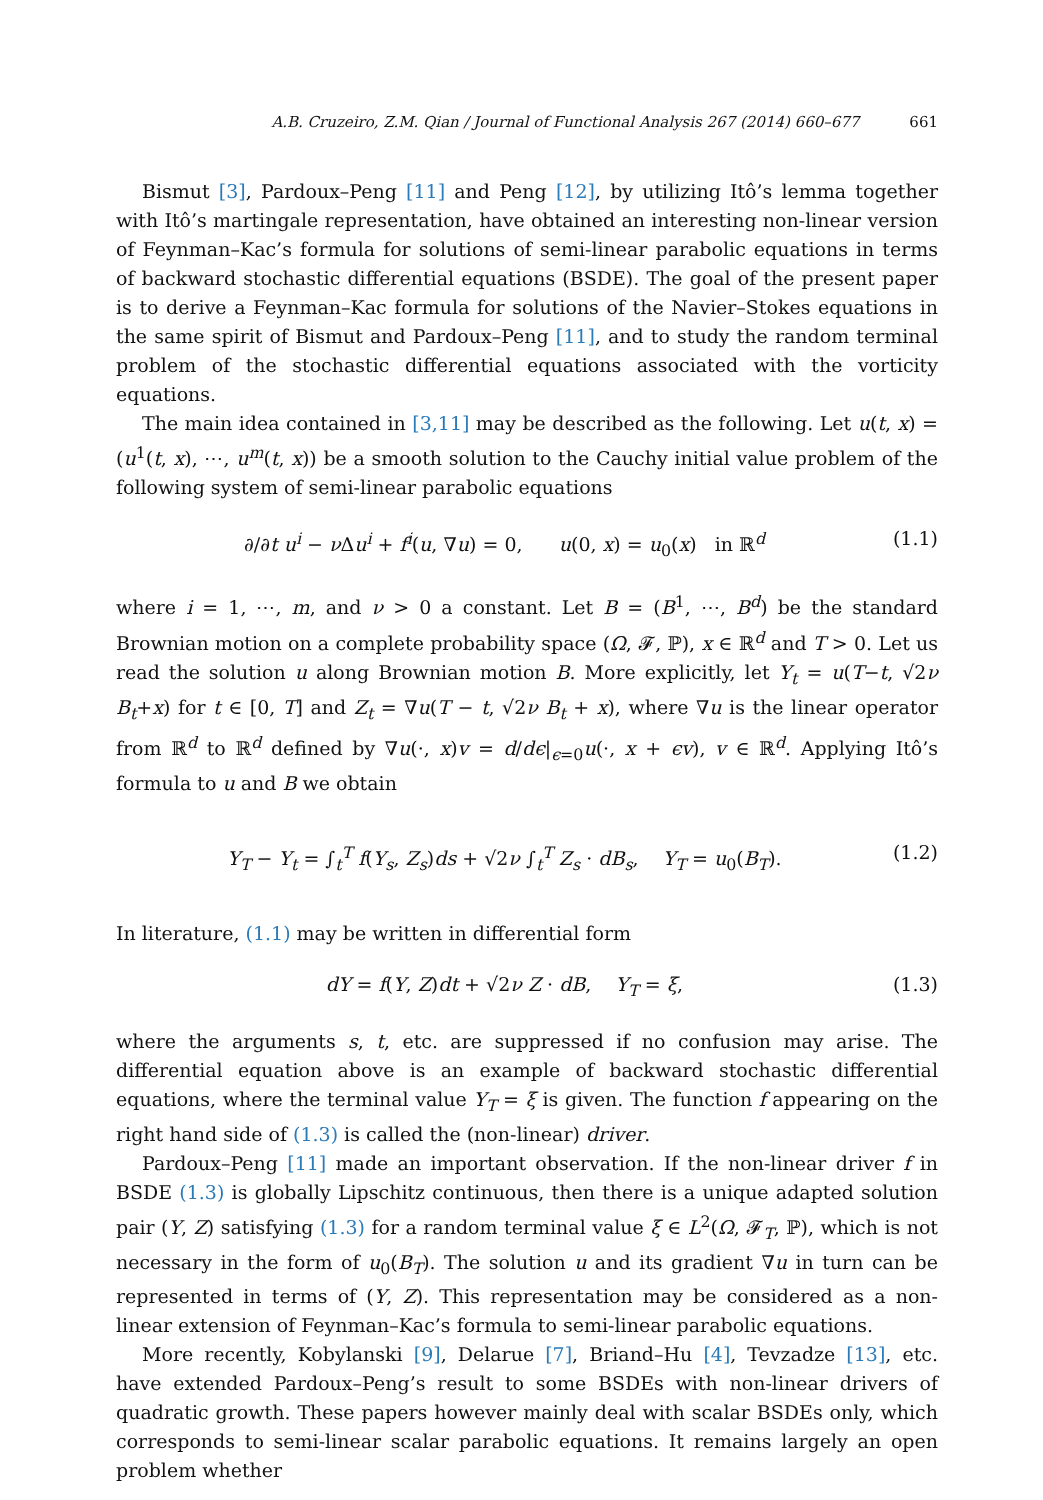A.B. Cruzeiro, Z.M. Qian / Journal of Functional Analysis 267 (2014) 660–677 661
Bismut [3], Pardoux–Peng [11] and Peng [12], by utilizing Itô’s lemma together with Itô’s martingale representation, have obtained an interesting non-linear version of Feynman–Kac’s formula for solutions of semi-linear parabolic equations in terms of backward stochastic differential equations (BSDE). The goal of the present paper is to derive a Feynman–Kac formula for solutions of the Navier–Stokes equations in the same spirit of Bismut and Pardoux–Peng [11], and to study the random terminal problem of the stochastic differential equations associated with the vorticity equations.
The main idea contained in [3,11] may be described as the following. Let u(t, x) = (u<sup>1</sup>(t, x), ⋯, u<sup>m</sup>(t, x)) be a smooth solution to the Cauchy initial value problem of the following system of semi-linear parabolic equations
∂/∂t u<sup>i</sup> − ν Δu<sup>i</sup> + f<sup>i</sup>(u, ∇u) = 0, u(0, x) = u<sub>0</sub>(x) in ℝ<sup>d</sup> (1.1)
where i = 1, ⋯, m, and ν > 0 a constant. Let B = (B<sup>1</sup>, ⋯, B<sup>d</sup>) be the standard Brownian motion on a complete probability space (Ω, 𝓕, ℙ), x ∈ ℝ<sup>d</sup> and T > 0. Let us read the solution u along Brownian motion B. More explicitly, let Y<sub>t</sub> = u(T−t, √2ν B<sub>t</sub>+x) for t ∈ [0, T] and Z<sub>t</sub> = ∇u(T − t, √2ν B<sub>t</sub> + x), where ∇u is the linear operator from ℝ<sup>d</sup> to ℝ<sup>d</sup> defined by ∇u(·, x)v = d/dϵ|<sub>ϵ=0</sub>u(·, x + ϵv), v ∈ ℝ<sup>d</sup>. Applying Itô’s formula to u and B we obtain
Y<sub>T</sub> − Y<sub>t</sub> = ∫<sub>t</sub><sup>T</sup> f(Y<sub>s</sub>, Z<sub>s</sub>)ds + √2ν ∫<sub>t</sub><sup>T</sup> Z<sub>s</sub> · dB<sub>s</sub>, Y<sub>T</sub> = u<sub>0</sub>(B<sub>T</sub>). (1.2)
In literature, (1.1) may be written in differential form
dY = f(Y, Z)dt + √2ν Z · dB, Y<sub>T</sub> = ξ, (1.3)
where the arguments s, t, etc. are suppressed if no confusion may arise. The differential equation above is an example of backward stochastic differential equations, where the terminal value Y<sub>T</sub> = ξ is given. The function f appearing on the right hand side of (1.3) is called the (non-linear) driver.
Pardoux–Peng [11] made an important observation. If the non-linear driver f in BSDE (1.3) is globally Lipschitz continuous, then there is a unique adapted solution pair (Y, Z) satisfying (1.3) for a random terminal value ξ ∈ L<sup>2</sup>(Ω, 𝓕<sub>T</sub>, ℙ), which is not necessary in the form of u<sub>0</sub>(B<sub>T</sub>). The solution u and its gradient ∇u in turn can be represented in terms of (Y, Z). This representation may be considered as a non-linear extension of Feynman–Kac’s formula to semi-linear parabolic equations.
More recently, Kobylanski [9], Delarue [7], Briand–Hu [4], Tevzadze [13], etc. have extended Pardoux–Peng’s result to some BSDEs with non-linear drivers of quadratic growth. These papers however mainly deal with scalar BSDEs only, which corresponds to semi-linear scalar parabolic equations. It remains largely an open problem whether